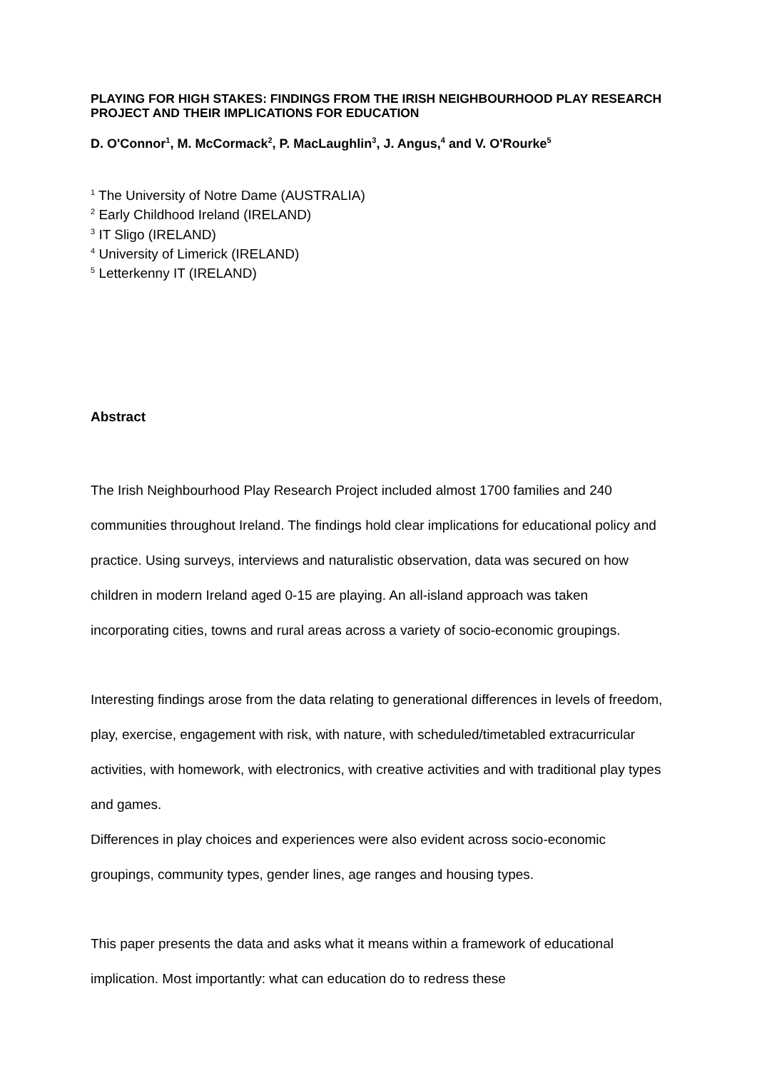PLAYING FOR HIGH STAKES: FINDINGS FROM THE IRISH NEIGHBOURHOOD PLAY RESEARCH PROJECT AND THEIR IMPLICATIONS FOR EDUCATION
D. O'Connor<sup>1</sup>, M. McCormack<sup>2</sup>, P. MacLaughlin<sup>3</sup>, J. Angus,<sup>4</sup> and V. O'Rourke<sup>5</sup>
<sup>1</sup> The University of Notre Dame (AUSTRALIA)
<sup>2</sup> Early Childhood Ireland (IRELAND)
<sup>3</sup> IT Sligo (IRELAND)
<sup>4</sup> University of Limerick (IRELAND)
<sup>5</sup> Letterkenny IT (IRELAND)
Abstract
The Irish Neighbourhood Play Research Project included almost 1700 families and 240 communities throughout Ireland. The findings hold clear implications for educational policy and practice. Using surveys, interviews and naturalistic observation, data was secured on how children in modern Ireland aged 0-15 are playing. An all-island approach was taken incorporating cities, towns and rural areas across a variety of socio-economic groupings.
Interesting findings arose from the data relating to generational differences in levels of freedom, play, exercise, engagement with risk, with nature, with scheduled/timetabled extracurricular activities, with homework, with electronics, with creative activities and with traditional play types and games.
Differences in play choices and experiences were also evident across socio-economic groupings, community types, gender lines, age ranges and housing types.
This paper presents the data and asks what it means within a framework of educational implication. Most importantly: what can education do to redress these